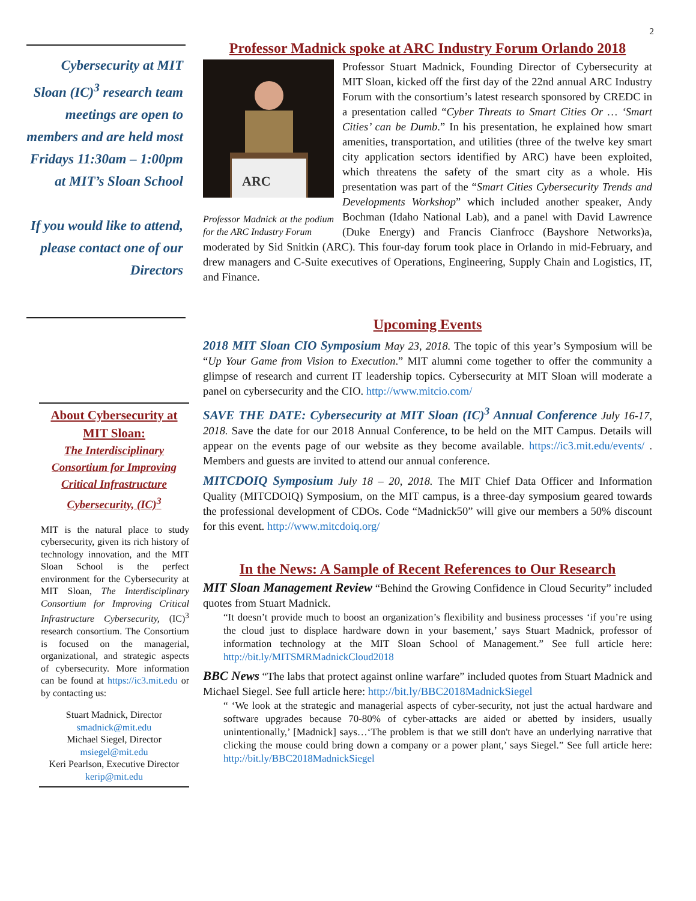2
Cybersecurity at MIT Sloan (IC)<sup>3</sup> research team meetings are open to members and are held most Fridays 11:30am – 1:00pm at MIT’s Sloan School
If you would like to attend, please contact one of our Directors
About Cybersecurity at MIT Sloan:
The Interdisciplinary Consortium for Improving Critical Infrastructure Cybersecurity, (IC)<sup>3</sup>
MIT is the natural place to study cybersecurity, given its rich history of technology innovation, and the MIT Sloan School is the perfect environment for the Cybersecurity at MIT Sloan, The Interdisciplinary Consortium for Improving Critical Infrastructure Cybersecurity, (IC)<sup>3</sup> research consortium. The Consortium is focused on the managerial, organizational, and strategic aspects of cybersecurity. More information can be found at https://ic3.mit.edu or by contacting us:
Stuart Madnick, Director
smadnick@mit.edu
Michael Siegel, Director
msiegel@mit.edu
Keri Pearlson, Executive Director kerip@mit.edu
Professor Madnick spoke at ARC Industry Forum Orlando 2018
ARC
Professor Madnick at the podium for the ARC Industry Forum
Professor Stuart Madnick, Founding Director of Cybersecurity at MIT Sloan, kicked off the first day of the 22nd annual ARC Industry Forum with the consortium’s latest research sponsored by CREDC in a presentation called “Cyber Threats to Smart Cities Or … ‘Smart Cities’ can be Dumb.” In his presentation, he explained how smart amenities, transportation, and utilities (three of the twelve key smart city application sectors identified by ARC) have been exploited, which threatens the safety of the smart city as a whole. His presentation was part of the “Smart Cities Cybersecurity Trends and Developments Workshop” which included another speaker, Andy Bochman (Idaho National Lab), and a panel with David Lawrence (Duke Energy) and Francis Cianfrocc (Bayshore Networks)a, moderated by Sid Snitkin (ARC). This four-day forum took place in Orlando in mid-February, and drew managers and C-Suite executives of Operations, Engineering, Supply Chain and Logistics, IT, and Finance.
Upcoming Events
2018 MIT Sloan CIO Symposium May 23, 2018. The topic of this year’s Symposium will be “Up Your Game from Vision to Execution.” MIT alumni come together to offer the community a glimpse of research and current IT leadership topics. Cybersecurity at MIT Sloan will moderate a panel on cybersecurity and the CIO. http://www.mitcio.com/
SAVE THE DATE: Cybersecurity at MIT Sloan (IC)<sup>3</sup> Annual Conference July 16-17, 2018. Save the date for our 2018 Annual Conference, to be held on the MIT Campus. Details will appear on the events page of our website as they become available. https://ic3.mit.edu/events/ . Members and guests are invited to attend our annual conference.
MITCDOIQ Symposium July 18 – 20, 2018. The MIT Chief Data Officer and Information Quality (MITCDOIQ) Symposium, on the MIT campus, is a three-day symposium geared towards the professional development of CDOs. Code “Madnick50” will give our members a 50% discount for this event. http://www.mitcdoiq.org/
In the News: A Sample of Recent References to Our Research
MIT Sloan Management Review “Behind the Growing Confidence in Cloud Security” included quotes from Stuart Madnick.
“It doesn’t provide much to boost an organization’s flexibility and business processes ‘if you’re using the cloud just to displace hardware down in your basement,’ says Stuart Madnick, professor of information technology at the MIT Sloan School of Management.” See full article here: http://bit.ly/MITSMRMadnickCloud2018
BBC News “The labs that protect against online warfare” included quotes from Stuart Madnick and Michael Siegel. See full article here: http://bit.ly/BBC2018MadnickSiegel
“ ‘We look at the strategic and managerial aspects of cyber-security, not just the actual hardware and software upgrades because 70-80% of cyber-attacks are aided or abetted by insiders, usually unintentionally,’ [Madnick] says…‘The problem is that we still don't have an underlying narrative that clicking the mouse could bring down a company or a power plant,’ says Siegel.” See full article here: http://bit.ly/BBC2018MadnickSiegel